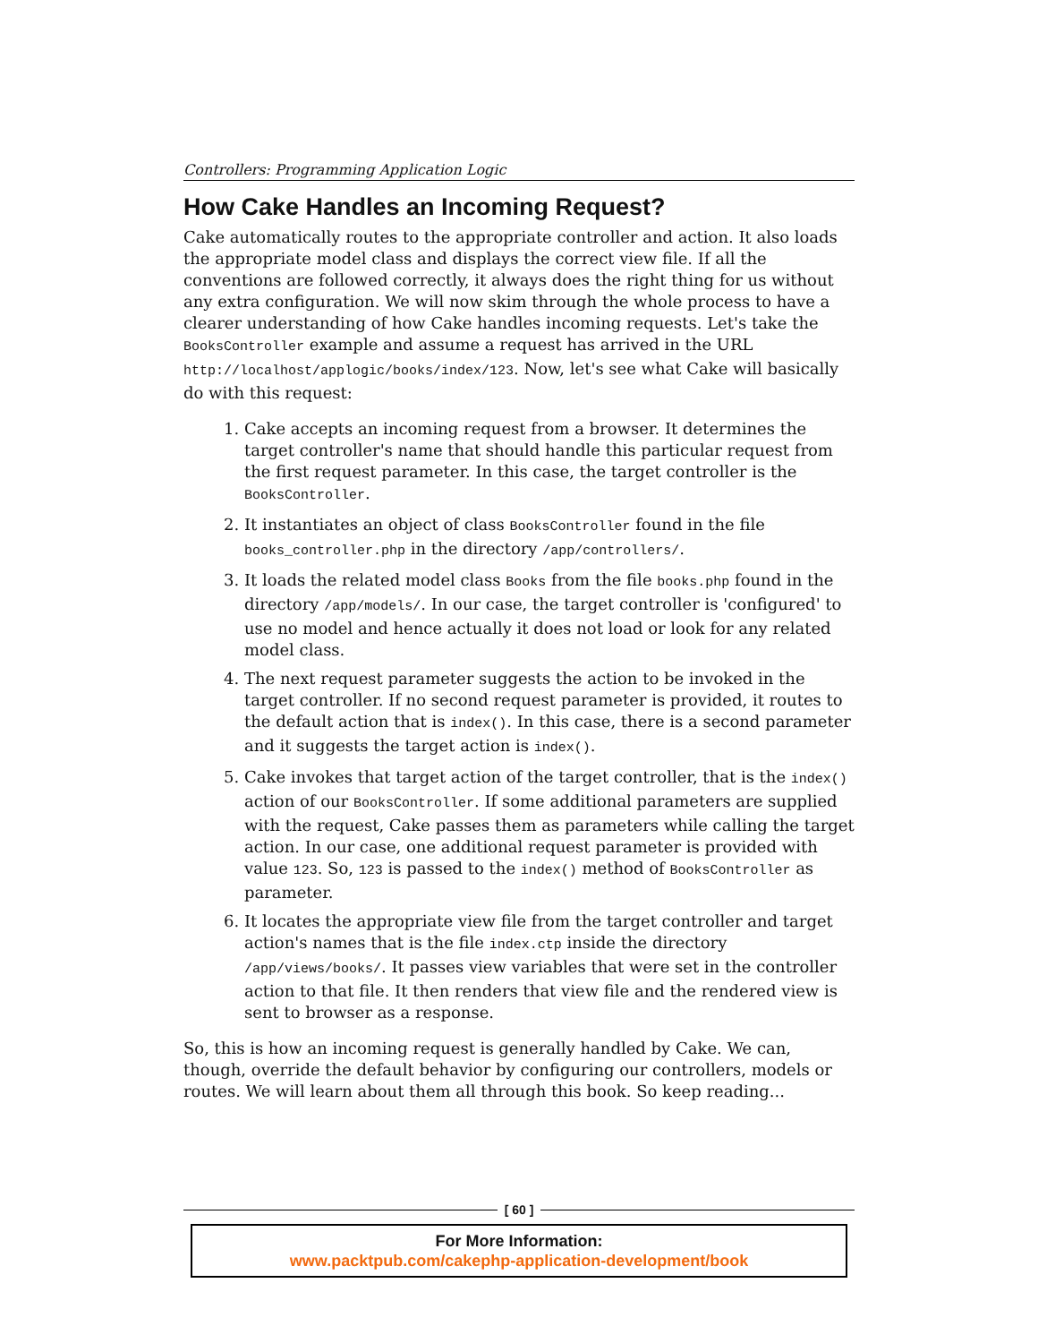Controllers: Programming Application Logic
How Cake Handles an Incoming Request?
Cake automatically routes to the appropriate controller and action. It also loads the appropriate model class and displays the correct view file. If all the conventions are followed correctly, it always does the right thing for us without any extra configuration. We will now skim through the whole process to have a clearer understanding of how Cake handles incoming requests. Let's take the BooksController example and assume a request has arrived in the URL http://localhost/applogic/books/index/123. Now, let's see what Cake will basically do with this request:
1. Cake accepts an incoming request from a browser. It determines the target controller's name that should handle this particular request from the first request parameter. In this case, the target controller is the BooksController.
2. It instantiates an object of class BooksController found in the file books_controller.php in the directory /app/controllers/.
3. It loads the related model class Books from the file books.php found in the directory /app/models/. In our case, the target controller is 'configured' to use no model and hence actually it does not load or look for any related model class.
4. The next request parameter suggests the action to be invoked in the target controller. If no second request parameter is provided, it routes to the default action that is index(). In this case, there is a second parameter and it suggests the target action is index().
5. Cake invokes that target action of the target controller, that is the index() action of our BooksController. If some additional parameters are supplied with the request, Cake passes them as parameters while calling the target action. In our case, one additional request parameter is provided with value 123. So, 123 is passed to the index() method of BooksController as parameter.
6. It locates the appropriate view file from the target controller and target action's names that is the file index.ctp inside the directory /app/views/books/. It passes view variables that were set in the controller action to that file. It then renders that view file and the rendered view is sent to browser as a response.
So, this is how an incoming request is generally handled by Cake. We can, though, override the default behavior by configuring our controllers, models or routes. We will learn about them all through this book. So keep reading...
[ 60 ]
For More Information:
www.packtpub.com/cakephp-application-development/book